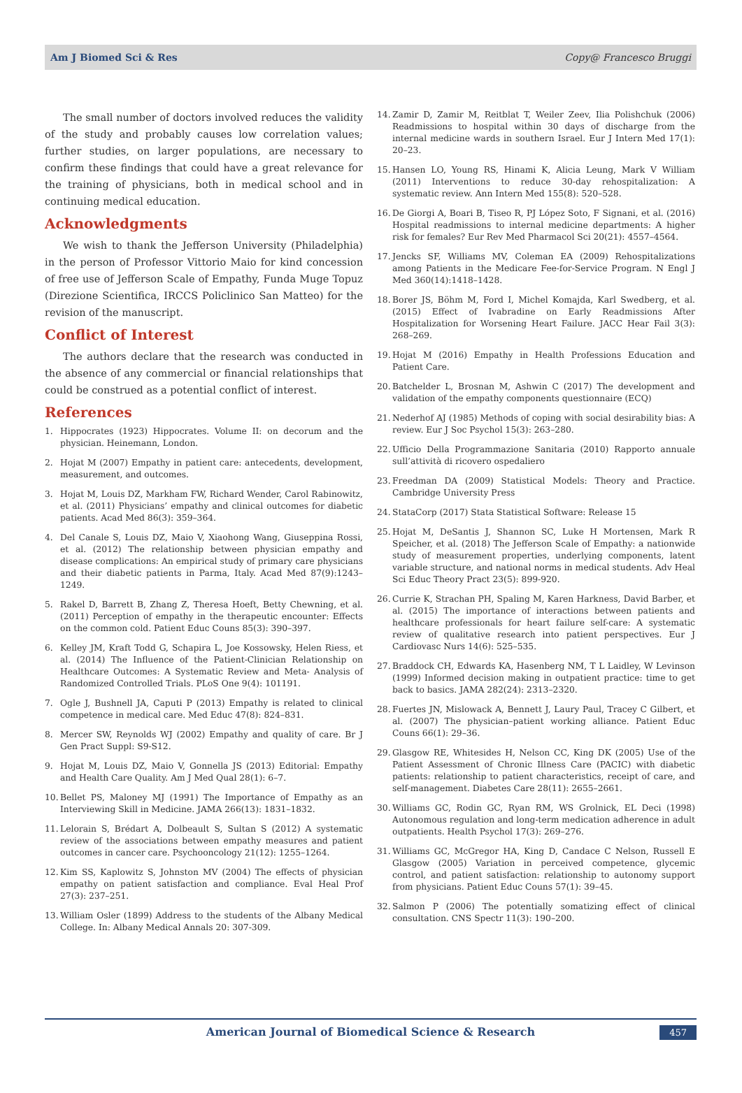Am J Biomed Sci & Res Copy@ Francesco Bruggi
The small number of doctors involved reduces the validity of the study and probably causes low correlation values; further studies, on larger populations, are necessary to confirm these findings that could have a great relevance for the training of physicians, both in medical school and in continuing medical education.
Acknowledgments
We wish to thank the Jefferson University (Philadelphia) in the person of Professor Vittorio Maio for kind concession of free use of Jefferson Scale of Empathy, Funda Muge Topuz (Direzione Scientifica, IRCCS Policlinico San Matteo) for the revision of the manuscript.
Conflict of Interest
The authors declare that the research was conducted in the absence of any commercial or financial relationships that could be construed as a potential conflict of interest.
References
1. Hippocrates (1923) Hippocrates. Volume II: on decorum and the physician. Heinemann, London.
2. Hojat M (2007) Empathy in patient care: antecedents, development, measurement, and outcomes.
3. Hojat M, Louis DZ, Markham FW, Richard Wender, Carol Rabinowitz, et al. (2011) Physicians’ empathy and clinical outcomes for diabetic patients. Acad Med 86(3): 359–364.
4. Del Canale S, Louis DZ, Maio V, Xiaohong Wang, Giuseppina Rossi, et al. (2012) The relationship between physician empathy and disease complications: An empirical study of primary care physicians and their diabetic patients in Parma, Italy. Acad Med 87(9):1243–1249.
5. Rakel D, Barrett B, Zhang Z, Theresa Hoeft, Betty Chewning, et al. (2011) Perception of empathy in the therapeutic encounter: Effects on the common cold. Patient Educ Couns 85(3): 390–397.
6. Kelley JM, Kraft Todd G, Schapira L, Joe Kossowsky, Helen Riess, et al. (2014) The Influence of the Patient-Clinician Relationship on Healthcare Outcomes: A Systematic Review and Meta- Analysis of Randomized Controlled Trials. PLoS One 9(4): 101191.
7. Ogle J, Bushnell JA, Caputi P (2013) Empathy is related to clinical competence in medical care. Med Educ 47(8): 824–831.
8. Mercer SW, Reynolds WJ (2002) Empathy and quality of care. Br J Gen Pract Suppl: S9-S12.
9. Hojat M, Louis DZ, Maio V, Gonnella JS (2013) Editorial: Empathy and Health Care Quality. Am J Med Qual 28(1): 6–7.
10. Bellet PS, Maloney MJ (1991) The Importance of Empathy as an Interviewing Skill in Medicine. JAMA 266(13): 1831–1832.
11. Lelorain S, Brédart A, Dolbeault S, Sultan S (2012) A systematic review of the associations between empathy measures and patient outcomes in cancer care. Psychooncology 21(12): 1255–1264.
12. Kim SS, Kaplowitz S, Johnston MV (2004) The effects of physician empathy on patient satisfaction and compliance. Eval Heal Prof 27(3): 237–251.
13. William Osler (1899) Address to the students of the Albany Medical College. In: Albany Medical Annals 20: 307-309.
14. Zamir D, Zamir M, Reitblat T, Weiler Zeev, Ilia Polishchuk (2006) Readmissions to hospital within 30 days of discharge from the internal medicine wards in southern Israel. Eur J Intern Med 17(1): 20–23.
15. Hansen LO, Young RS, Hinami K, Alicia Leung, Mark V William (2011) Interventions to reduce 30-day rehospitalization: A systematic review. Ann Intern Med 155(8): 520–528.
16. De Giorgi A, Boari B, Tiseo R, PJ López Soto, F Signani, et al. (2016) Hospital readmissions to internal medicine departments: A higher risk for females? Eur Rev Med Pharmacol Sci 20(21): 4557–4564.
17. Jencks SF, Williams MV, Coleman EA (2009) Rehospitalizations among Patients in the Medicare Fee-for-Service Program. N Engl J Med 360(14):1418–1428.
18. Borer JS, Böhm M, Ford I, Michel Komajda, Karl Swedberg, et al. (2015) Effect of Ivabradine on Early Readmissions After Hospitalization for Worsening Heart Failure. JACC Hear Fail 3(3): 268–269.
19. Hojat M (2016) Empathy in Health Professions Education and Patient Care.
20. Batchelder L, Brosnan M, Ashwin C (2017) The development and validation of the empathy components questionnaire (ECQ)
21. Nederhof AJ (1985) Methods of coping with social desirability bias: A review. Eur J Soc Psychol 15(3): 263–280.
22. Ufficio Della Programmazione Sanitaria (2010) Rapporto annuale sull’attività di ricovero ospedaliero
23. Freedman DA (2009) Statistical Models: Theory and Practice. Cambridge University Press
24. StataCorp (2017) Stata Statistical Software: Release 15
25. Hojat M, DeSantis J, Shannon SC, Luke H Mortensen, Mark R Speicher, et al. (2018) The Jefferson Scale of Empathy: a nationwide study of measurement properties, underlying components, latent variable structure, and national norms in medical students. Adv Heal Sci Educ Theory Pract 23(5): 899-920.
26. Currie K, Strachan PH, Spaling M, Karen Harkness, David Barber, et al. (2015) The importance of interactions between patients and healthcare professionals for heart failure self-care: A systematic review of qualitative research into patient perspectives. Eur J Cardiovasc Nurs 14(6): 525–535.
27. Braddock CH, Edwards KA, Hasenberg NM, T L Laidley, W Levinson (1999) Informed decision making in outpatient practice: time to get back to basics. JAMA 282(24): 2313–2320.
28. Fuertes JN, Mislowack A, Bennett J, Laury Paul, Tracey C Gilbert, et al. (2007) The physician–patient working alliance. Patient Educ Couns 66(1): 29–36.
29. Glasgow RE, Whitesides H, Nelson CC, King DK (2005) Use of the Patient Assessment of Chronic Illness Care (PACIC) with diabetic patients: relationship to patient characteristics, receipt of care, and self-management. Diabetes Care 28(11): 2655–2661.
30. Williams GC, Rodin GC, Ryan RM, WS Grolnick, EL Deci (1998) Autonomous regulation and long-term medication adherence in adult outpatients. Health Psychol 17(3): 269–276.
31. Williams GC, McGregor HA, King D, Candace C Nelson, Russell E Glasgow (2005) Variation in perceived competence, glycemic control, and patient satisfaction: relationship to autonomy support from physicians. Patient Educ Couns 57(1): 39–45.
32. Salmon P (2006) The potentially somatizing effect of clinical consultation. CNS Spectr 11(3): 190–200.
American Journal of Biomedical Science & Research 457